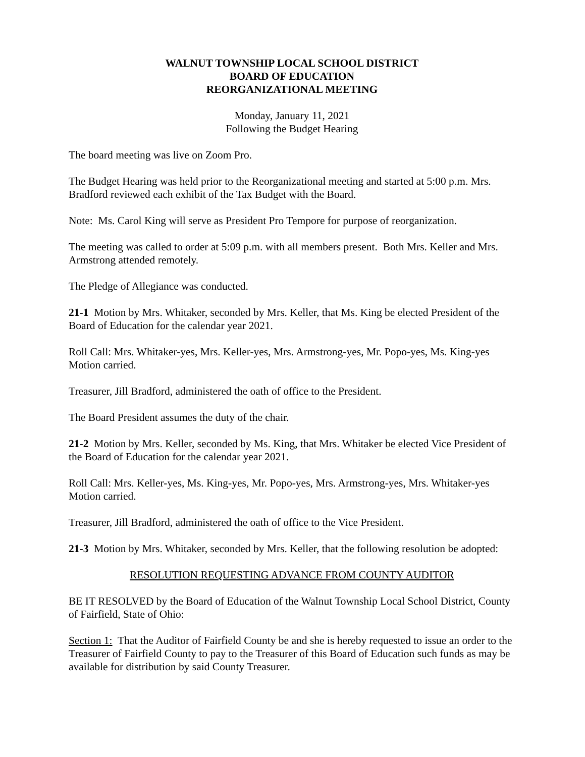WALNUT TOWNSHIP LOCAL SCHOOL DISTRICT
BOARD OF EDUCATION
REORGANIZATIONAL MEETING
Monday, January 11, 2021
Following the Budget Hearing
The board meeting was live on Zoom Pro.
The Budget Hearing was held prior to the Reorganizational meeting and started at 5:00 p.m. Mrs. Bradford reviewed each exhibit of the Tax Budget with the Board.
Note: Ms. Carol King will serve as President Pro Tempore for purpose of reorganization.
The meeting was called to order at 5:09 p.m. with all members present. Both Mrs. Keller and Mrs. Armstrong attended remotely.
The Pledge of Allegiance was conducted.
21-1 Motion by Mrs. Whitaker, seconded by Mrs. Keller, that Ms. King be elected President of the Board of Education for the calendar year 2021.
Roll Call: Mrs. Whitaker-yes, Mrs. Keller-yes, Mrs. Armstrong-yes, Mr. Popo-yes, Ms. King-yes
Motion carried.
Treasurer, Jill Bradford, administered the oath of office to the President.
The Board President assumes the duty of the chair.
21-2 Motion by Mrs. Keller, seconded by Ms. King, that Mrs. Whitaker be elected Vice President of the Board of Education for the calendar year 2021.
Roll Call: Mrs. Keller-yes, Ms. King-yes, Mr. Popo-yes, Mrs. Armstrong-yes, Mrs. Whitaker-yes
Motion carried.
Treasurer, Jill Bradford, administered the oath of office to the Vice President.
21-3 Motion by Mrs. Whitaker, seconded by Mrs. Keller, that the following resolution be adopted:
RESOLUTION REQUESTING ADVANCE FROM COUNTY AUDITOR
BE IT RESOLVED by the Board of Education of the Walnut Township Local School District, County of Fairfield, State of Ohio:
Section 1: That the Auditor of Fairfield County be and she is hereby requested to issue an order to the Treasurer of Fairfield County to pay to the Treasurer of this Board of Education such funds as may be available for distribution by said County Treasurer.